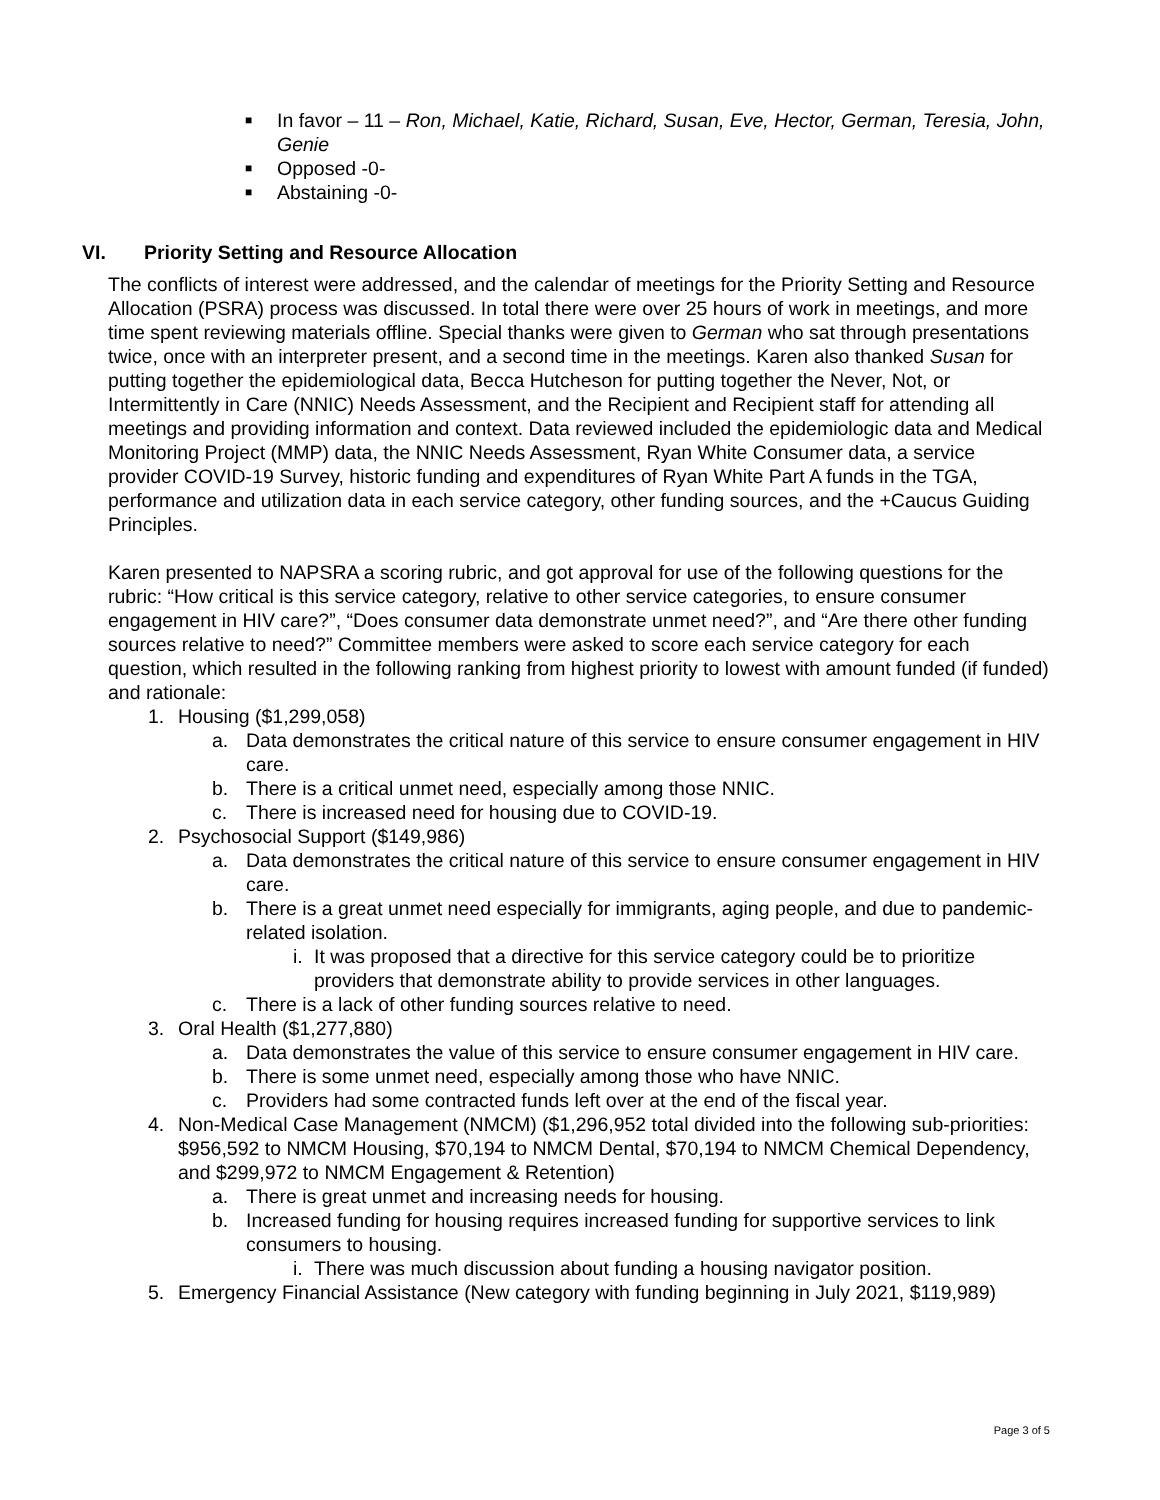■ In favor – 11 – Ron, Michael, Katie, Richard, Susan, Eve, Hector, German, Teresia, John, Genie
■ Opposed -0-
■ Abstaining -0-
VI. Priority Setting and Resource Allocation
The conflicts of interest were addressed, and the calendar of meetings for the Priority Setting and Resource Allocation (PSRA) process was discussed. In total there were over 25 hours of work in meetings, and more time spent reviewing materials offline. Special thanks were given to German who sat through presentations twice, once with an interpreter present, and a second time in the meetings. Karen also thanked Susan for putting together the epidemiological data, Becca Hutcheson for putting together the Never, Not, or Intermittently in Care (NNIC) Needs Assessment, and the Recipient and Recipient staff for attending all meetings and providing information and context. Data reviewed included the epidemiologic data and Medical Monitoring Project (MMP) data, the NNIC Needs Assessment, Ryan White Consumer data, a service provider COVID-19 Survey, historic funding and expenditures of Ryan White Part A funds in the TGA, performance and utilization data in each service category, other funding sources, and the +Caucus Guiding Principles.
Karen presented to NAPSRA a scoring rubric, and got approval for use of the following questions for the rubric: “How critical is this service category, relative to other service categories, to ensure consumer engagement in HIV care?”, “Does consumer data demonstrate unmet need?”, and “Are there other funding sources relative to need?” Committee members were asked to score each service category for each question, which resulted in the following ranking from highest priority to lowest with amount funded (if funded) and rationale:
1. Housing ($1,299,058)
a. Data demonstrates the critical nature of this service to ensure consumer engagement in HIV care.
b. There is a critical unmet need, especially among those NNIC.
c. There is increased need for housing due to COVID-19.
2. Psychosocial Support ($149,986)
a. Data demonstrates the critical nature of this service to ensure consumer engagement in HIV care.
b. There is a great unmet need especially for immigrants, aging people, and due to pandemic-related isolation.
i. It was proposed that a directive for this service category could be to prioritize providers that demonstrate ability to provide services in other languages.
c. There is a lack of other funding sources relative to need.
3. Oral Health ($1,277,880)
a. Data demonstrates the value of this service to ensure consumer engagement in HIV care.
b. There is some unmet need, especially among those who have NNIC.
c. Providers had some contracted funds left over at the end of the fiscal year.
4. Non-Medical Case Management (NMCM) ($1,296,952 total divided into the following sub-priorities: $956,592 to NMCM Housing, $70,194 to NMCM Dental, $70,194 to NMCM Chemical Dependency, and $299,972 to NMCM Engagement & Retention)
a. There is great unmet and increasing needs for housing.
b. Increased funding for housing requires increased funding for supportive services to link consumers to housing.
i. There was much discussion about funding a housing navigator position.
5. Emergency Financial Assistance (New category with funding beginning in July 2021, $119,989)
Page 3 of 5